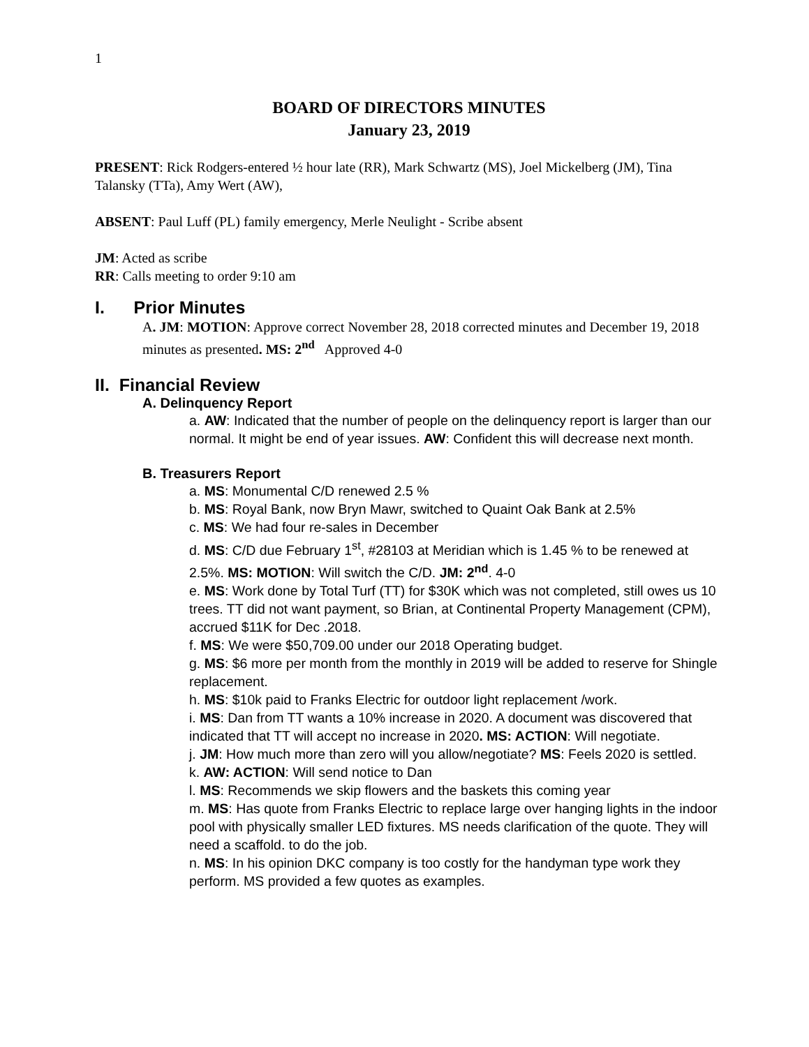1
BOARD OF DIRECTORS MINUTES
January 23, 2019
PRESENT: Rick Rodgers-entered ½ hour late (RR), Mark Schwartz (MS), Joel Mickelberg (JM), Tina Talansky (TTa), Amy Wert (AW),
ABSENT: Paul Luff (PL) family emergency, Merle Neulight - Scribe absent
JM: Acted as scribe
RR: Calls meeting to order 9:10 am
I. Prior Minutes
A. JM: MOTION: Approve correct November 28, 2018 corrected minutes and December 19, 2018 minutes as presented. MS: 2<sup>nd</sup> Approved 4-0
II. Financial Review
A. Delinquency Report
a. AW: Indicated that the number of people on the delinquency report is larger than our normal. It might be end of year issues. AW: Confident this will decrease next month.
B. Treasurers Report
a. MS: Monumental C/D renewed 2.5 %
b. MS: Royal Bank, now Bryn Mawr, switched to Quaint Oak Bank at 2.5%
c. MS: We had four re-sales in December
d. MS: C/D due February 1<sup>st</sup>, #28103 at Meridian which is 1.45 % to be renewed at 2.5%. MS: MOTION: Will switch the C/D. JM: 2<sup>nd</sup>. 4-0
e. MS: Work done by Total Turf (TT) for $30K which was not completed, still owes us 10 trees. TT did not want payment, so Brian, at Continental Property Management (CPM), accrued $11K for Dec .2018.
f. MS: We were $50,709.00 under our 2018 Operating budget.
g. MS: $6 more per month from the monthly in 2019 will be added to reserve for Shingle replacement.
h. MS: $10k paid to Franks Electric for outdoor light replacement /work.
i. MS: Dan from TT wants a 10% increase in 2020. A document was discovered that indicated that TT will accept no increase in 2020. MS: ACTION: Will negotiate.
j. JM: How much more than zero will you allow/negotiate? MS: Feels 2020 is settled.
k. AW: ACTION: Will send notice to Dan
l. MS: Recommends we skip flowers and the baskets this coming year
m. MS: Has quote from Franks Electric to replace large over hanging lights in the indoor pool with physically smaller LED fixtures. MS needs clarification of the quote. They will need a scaffold. to do the job.
n. MS: In his opinion DKC company is too costly for the handyman type work they perform. MS provided a few quotes as examples.